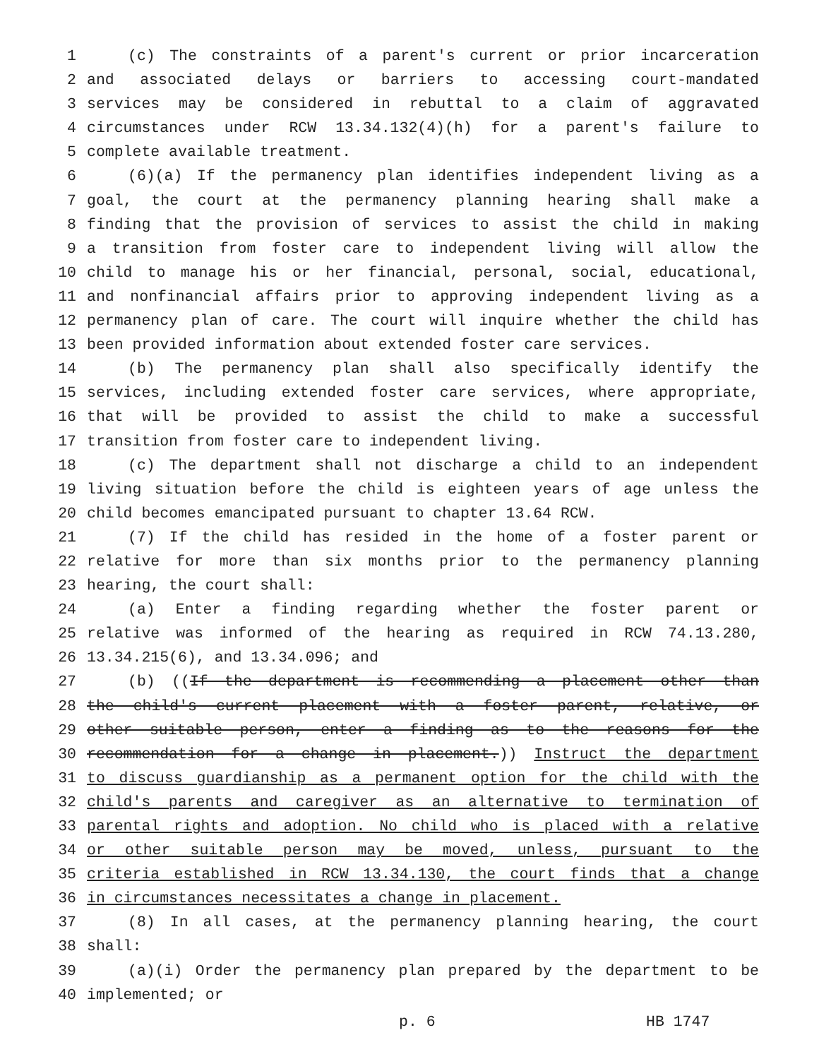1 (c) The constraints of a parent's current or prior incarceration
2 and associated delays or barriers to accessing court-mandated
3 services may be considered in rebuttal to a claim of aggravated
4 circumstances under RCW 13.34.132(4)(h) for a parent's failure to
5 complete available treatment.
6 (6)(a) If the permanency plan identifies independent living as a
7 goal, the court at the permanency planning hearing shall make a
8 finding that the provision of services to assist the child in making
9 a transition from foster care to independent living will allow the
10 child to manage his or her financial, personal, social, educational,
11 and nonfinancial affairs prior to approving independent living as a
12 permanency plan of care. The court will inquire whether the child has
13 been provided information about extended foster care services.
14 (b) The permanency plan shall also specifically identify the
15 services, including extended foster care services, where appropriate,
16 that will be provided to assist the child to make a successful
17 transition from foster care to independent living.
18 (c) The department shall not discharge a child to an independent
19 living situation before the child is eighteen years of age unless the
20 child becomes emancipated pursuant to chapter 13.64 RCW.
21 (7) If the child has resided in the home of a foster parent or
22 relative for more than six months prior to the permanency planning
23 hearing, the court shall:
24 (a) Enter a finding regarding whether the foster parent or
25 relative was informed of the hearing as required in RCW 74.13.280,
26 13.34.215(6), and 13.34.096; and
27 (b) ((If the department is recommending a placement other than
28 the child's current placement with a foster parent, relative, or
29 other suitable person, enter a finding as to the reasons for the
30 recommendation for a change in placement.)) Instruct the department
31 to discuss guardianship as a permanent option for the child with the
32 child's parents and caregiver as an alternative to termination of
33 parental rights and adoption. No child who is placed with a relative
34 or other suitable person may be moved, unless, pursuant to the
35 criteria established in RCW 13.34.130, the court finds that a change
36 in circumstances necessitates a change in placement.
37 (8) In all cases, at the permanency planning hearing, the court
38 shall:
39 (a)(i) Order the permanency plan prepared by the department to be
40 implemented; or
p. 6 HB 1747